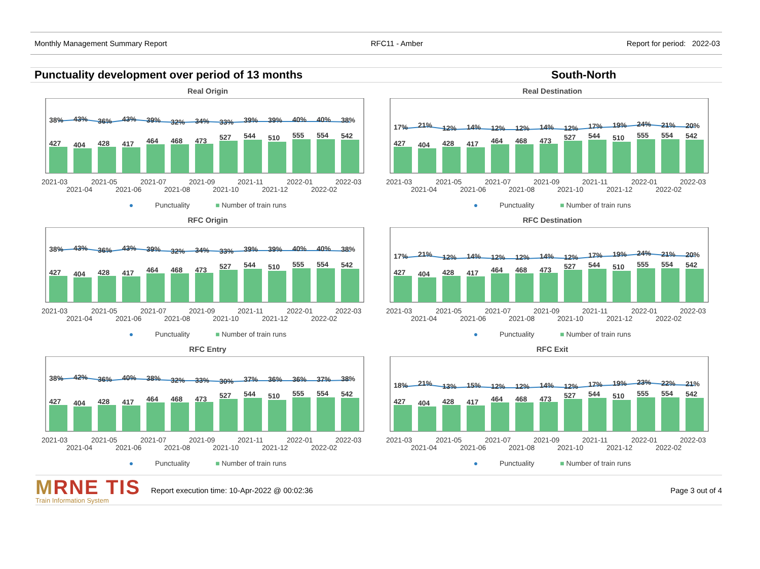Monthly Management Summary Report RFC11 - Amber Report for period: 2022-03
Punctuality development over period of 13 months South-North
Real Origin
38%
43%
36%
43%
39%
32%
34%
33%
39%
39%
40%
40%
38%
427
404
428
417
464
468
473
527
544
510
555
554
542
2021-03
2021-05
2021-07
2021-09
2021-11
2022-01
2022-03
2021-04
2021-06
2021-08
2021-10
2021-12
2022-02
● Punctuality ■ Number of train runs
Real Destination
17%
21%
12%
14%
12%
12%
14%
12%
17%
19%
24%
21%
20%
427
404
428
417
464
468
473
527
544
510
555
554
542
2021-03
2021-05
2021-07
2021-09
2021-11
2022-01
2022-03
2021-04
2021-06
2021-08
2021-10
2021-12
2022-02
● Punctuality ■ Number of train runs
RFC Origin
38%
43%
36%
43%
39%
32%
34%
33%
39%
39%
40%
40%
38%
427
404
428
417
464
468
473
527
544
510
555
554
542
2021-03
2021-05
2021-07
2021-09
2021-11
2022-01
2022-03
2021-04
2021-06
2021-08
2021-10
2021-12
2022-02
● Punctuality ■ Number of train runs
RFC Destination
17%
21%
12%
14%
12%
12%
14%
12%
17%
19%
24%
21%
20%
427
404
428
417
464
468
473
527
544
510
555
554
542
2021-03
2021-05
2021-07
2021-09
2021-11
2022-01
2022-03
2021-04
2021-06
2021-08
2021-10
2021-12
2022-02
● Punctuality ■ Number of train runs
RFC Entry
38%
42%
36%
40%
38%
32%
33%
30%
37%
36%
36%
37%
38%
427
404
428
417
464
468
473
527
544
510
555
554
542
2021-03
2021-05
2021-07
2021-09
2021-11
2022-01
2022-03
2021-04
2021-06
2021-08
2021-10
2021-12
2022-02
● Punctuality ■ Number of train runs
RFC Exit
18%
21%
13%
15%
12%
12%
14%
12%
17%
19%
23%
22%
21%
427
404
428
417
464
468
473
527
544
510
555
554
542
2021-03
2021-05
2021-07
2021-09
2021-11
2022-01
2022-03
2021-04
2021-06
2021-08
2021-10
2021-12
2022-02
● Punctuality ■ Number of train runs
MRNE TIS
Train Information System
Report execution time: 10-Apr-2022 @ 00:02:36 Page 3 out of 4